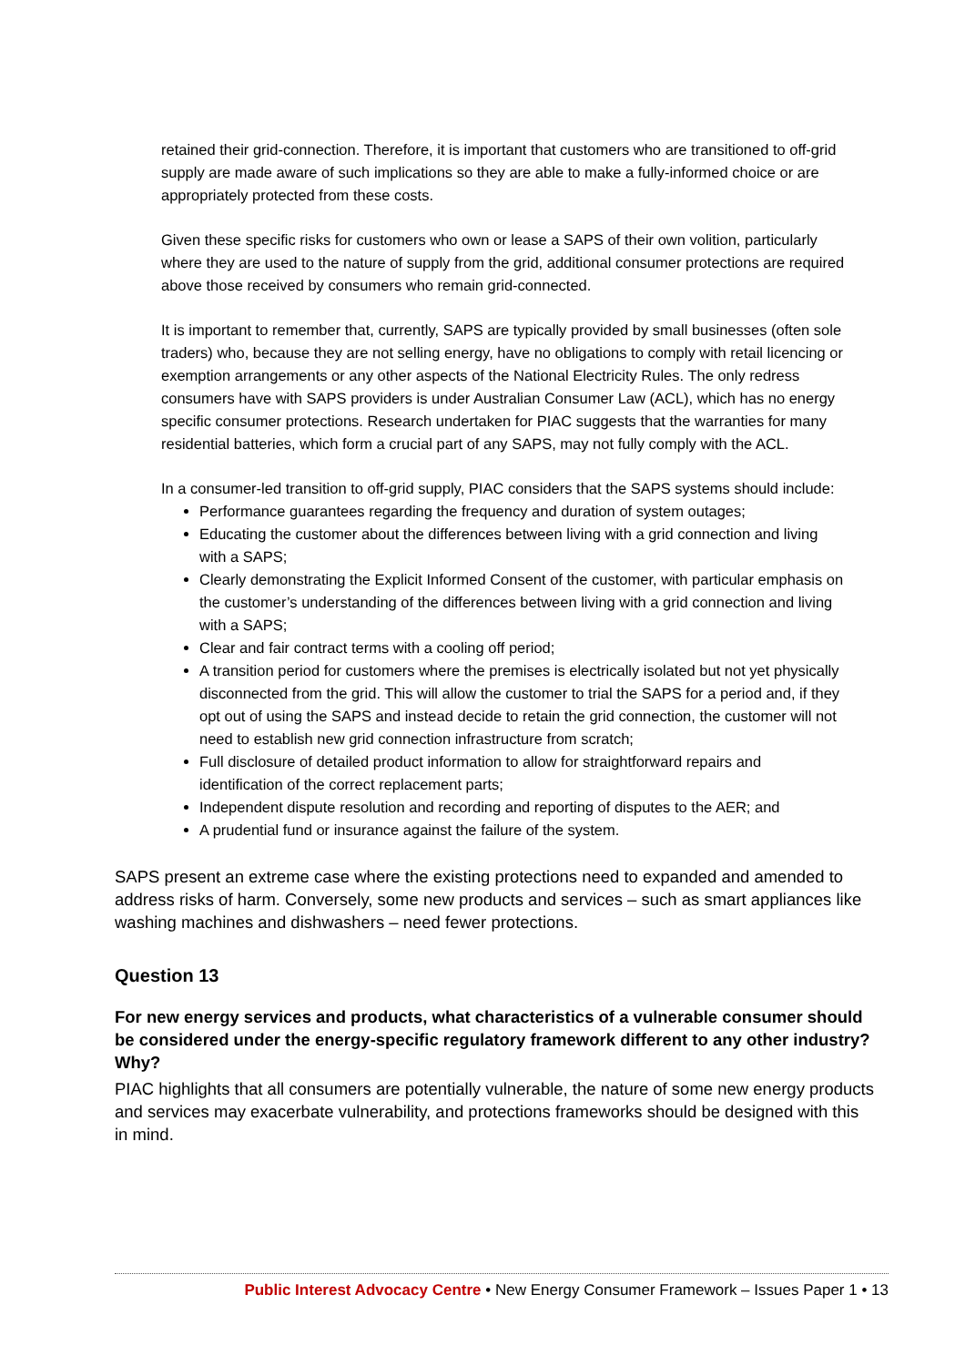retained their grid-connection. Therefore, it is important that customers who are transitioned to off-grid supply are made aware of such implications so they are able to make a fully-informed choice or are appropriately protected from these costs.
Given these specific risks for customers who own or lease a SAPS of their own volition, particularly where they are used to the nature of supply from the grid, additional consumer protections are required above those received by consumers who remain grid-connected.
It is important to remember that, currently, SAPS are typically provided by small businesses (often sole traders) who, because they are not selling energy, have no obligations to comply with retail licencing or exemption arrangements or any other aspects of the National Electricity Rules. The only redress consumers have with SAPS providers is under Australian Consumer Law (ACL), which has no energy specific consumer protections. Research undertaken for PIAC suggests that the warranties for many residential batteries, which form a crucial part of any SAPS, may not fully comply with the ACL.
In a consumer-led transition to off-grid supply, PIAC considers that the SAPS systems should include:
Performance guarantees regarding the frequency and duration of system outages;
Educating the customer about the differences between living with a grid connection and living with a SAPS;
Clearly demonstrating the Explicit Informed Consent of the customer, with particular emphasis on the customer’s understanding of the differences between living with a grid connection and living with a SAPS;
Clear and fair contract terms with a cooling off period;
A transition period for customers where the premises is electrically isolated but not yet physically disconnected from the grid. This will allow the customer to trial the SAPS for a period and, if they opt out of using the SAPS and instead decide to retain the grid connection, the customer will not need to establish new grid connection infrastructure from scratch;
Full disclosure of detailed product information to allow for straightforward repairs and identification of the correct replacement parts;
Independent dispute resolution and recording and reporting of disputes to the AER; and
A prudential fund or insurance against the failure of the system.
SAPS present an extreme case where the existing protections need to expanded and amended to address risks of harm. Conversely, some new products and services – such as smart appliances like washing machines and dishwashers – need fewer protections.
Question 13
For new energy services and products, what characteristics of a vulnerable consumer should be considered under the energy-specific regulatory framework different to any other industry? Why?
PIAC highlights that all consumers are potentially vulnerable, the nature of some new energy products and services may exacerbate vulnerability, and protections frameworks should be designed with this in mind.
Public Interest Advocacy Centre • New Energy Consumer Framework – Issues Paper 1 • 13